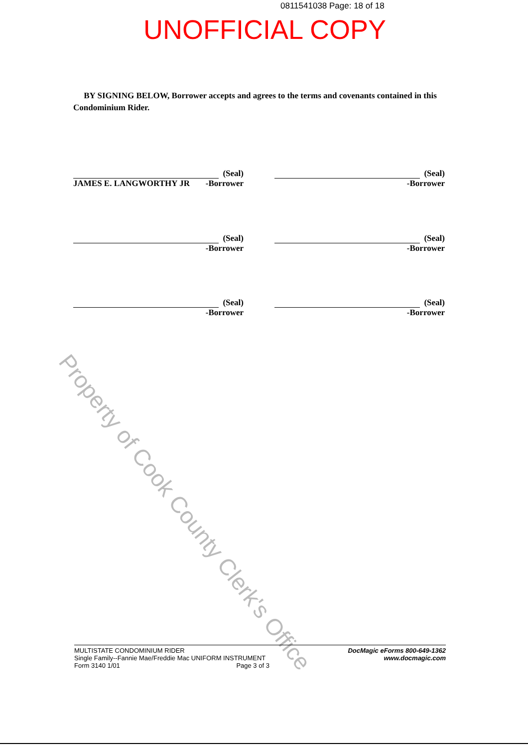0811541038 Page: 18 of 18
UNOFFICIAL COPY
BY SIGNING BELOW, Borrower accepts and agrees to the terms and covenants contained in this Condominium Rider.
(Seal)
JAMES E. LANGWORTHY JR -Borrower
(Seal)
-Borrower
(Seal)
-Borrower
(Seal)
-Borrower
(Seal)
-Borrower
(Seal)
-Borrower
Property of Cook County Clerk's Office
MULTISTATE CONDOMINIUM RIDER
Single Family--Fannie Mae/Freddie Mac UNIFORM INSTRUMENT
Form 3140 1/01 Page 3 of 3
DocMagic eForms 800-649-1362
www.docmagic.com